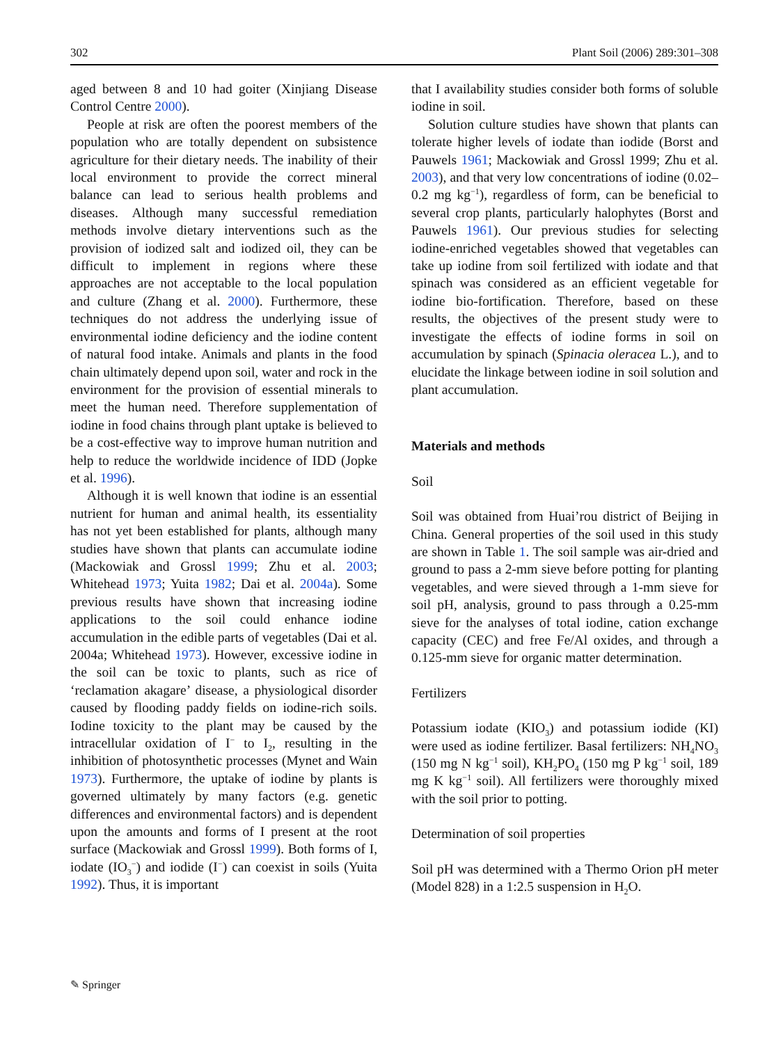302 Plant Soil (2006) 289:301–308
aged between 8 and 10 had goiter (Xinjiang Disease Control Centre 2000).
People at risk are often the poorest members of the population who are totally dependent on subsistence agriculture for their dietary needs. The inability of their local environment to provide the correct mineral balance can lead to serious health problems and diseases. Although many successful remediation methods involve dietary interventions such as the provision of iodized salt and iodized oil, they can be difficult to implement in regions where these approaches are not acceptable to the local population and culture (Zhang et al. 2000). Furthermore, these techniques do not address the underlying issue of environmental iodine deficiency and the iodine content of natural food intake. Animals and plants in the food chain ultimately depend upon soil, water and rock in the environment for the provision of essential minerals to meet the human need. Therefore supplementation of iodine in food chains through plant uptake is believed to be a cost-effective way to improve human nutrition and help to reduce the worldwide incidence of IDD (Jopke et al. 1996).
Although it is well known that iodine is an essential nutrient for human and animal health, its essentiality has not yet been established for plants, although many studies have shown that plants can accumulate iodine (Mackowiak and Grossl 1999; Zhu et al. 2003; Whitehead 1973; Yuita 1982; Dai et al. 2004a). Some previous results have shown that increasing iodine applications to the soil could enhance iodine accumulation in the edible parts of vegetables (Dai et al. 2004a; Whitehead 1973). However, excessive iodine in the soil can be toxic to plants, such as rice of ‘reclamation akagare’ disease, a physiological disorder caused by flooding paddy fields on iodine-rich soils. Iodine toxicity to the plant may be caused by the intracellular oxidation of I<sup>−</sup> to I<sub>2</sub>, resulting in the inhibition of photosynthetic processes (Mynet and Wain 1973). Furthermore, the uptake of iodine by plants is governed ultimately by many factors (e.g. genetic differences and environmental factors) and is dependent upon the amounts and forms of I present at the root surface (Mackowiak and Grossl 1999). Both forms of I, iodate (IO<sub>3</sub><sup>−</sup>) and iodide (I<sup>−</sup>) can coexist in soils (Yuita 1992). Thus, it is important
that I availability studies consider both forms of soluble iodine in soil.
Solution culture studies have shown that plants can tolerate higher levels of iodate than iodide (Borst and Pauwels 1961; Mackowiak and Grossl 1999; Zhu et al. 2003), and that very low concentrations of iodine (0.02–0.2 mg kg<sup>−1</sup>), regardless of form, can be beneficial to several crop plants, particularly halophytes (Borst and Pauwels 1961). Our previous studies for selecting iodine-enriched vegetables showed that vegetables can take up iodine from soil fertilized with iodate and that spinach was considered as an efficient vegetable for iodine bio-fortification. Therefore, based on these results, the objectives of the present study were to investigate the effects of iodine forms in soil on accumulation by spinach (Spinacia oleracea L.), and to elucidate the linkage between iodine in soil solution and plant accumulation.
Materials and methods
Soil
Soil was obtained from Huai’rou district of Beijing in China. General properties of the soil used in this study are shown in Table 1. The soil sample was air-dried and ground to pass a 2-mm sieve before potting for planting vegetables, and were sieved through a 1-mm sieve for soil pH, analysis, ground to pass through a 0.25-mm sieve for the analyses of total iodine, cation exchange capacity (CEC) and free Fe/Al oxides, and through a 0.125-mm sieve for organic matter determination.
Fertilizers
Potassium iodate (KIO<sub>3</sub>) and potassium iodide (KI) were used as iodine fertilizer. Basal fertilizers: NH<sub>4</sub>NO<sub>3</sub> (150 mg N kg<sup>−1</sup> soil), KH<sub>2</sub>PO<sub>4</sub> (150 mg P kg<sup>−1</sup> soil, 189 mg K kg<sup>−1</sup> soil). All fertilizers were thoroughly mixed with the soil prior to potting.
Determination of soil properties
Soil pH was determined with a Thermo Orion pH meter (Model 828) in a 1:2.5 suspension in H<sub>2</sub>O.
✎ Springer